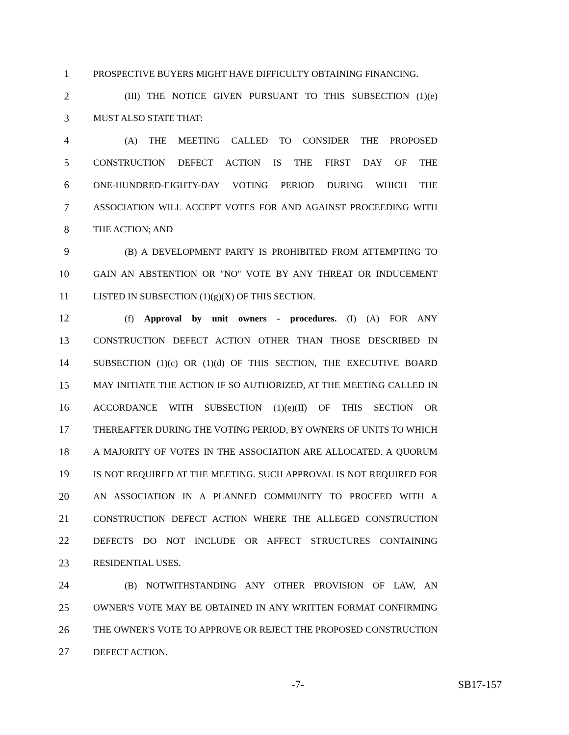1 PROSPECTIVE BUYERS MIGHT HAVE DIFFICULTY OBTAINING FINANCING.
2 (III) THE NOTICE GIVEN PURSUANT TO THIS SUBSECTION (1)(e)
3 MUST ALSO STATE THAT:
4 (A) THE MEETING CALLED TO CONSIDER THE PROPOSED
5 CONSTRUCTION DEFECT ACTION IS THE FIRST DAY OF THE
6 ONE-HUNDRED-EIGHTY-DAY VOTING PERIOD DURING WHICH THE
7 ASSOCIATION WILL ACCEPT VOTES FOR AND AGAINST PROCEEDING WITH
8 THE ACTION; AND
9 (B) A DEVELOPMENT PARTY IS PROHIBITED FROM ATTEMPTING TO
10 GAIN AN ABSTENTION OR "NO" VOTE BY ANY THREAT OR INDUCEMENT
11 LISTED IN SUBSECTION (1)(g)(X) OF THIS SECTION.
12 (f) Approval by unit owners - procedures. (I) (A) FOR ANY
13 CONSTRUCTION DEFECT ACTION OTHER THAN THOSE DESCRIBED IN
14 SUBSECTION (1)(c) OR (1)(d) OF THIS SECTION, THE EXECUTIVE BOARD
15 MAY INITIATE THE ACTION IF SO AUTHORIZED, AT THE MEETING CALLED IN
16 ACCORDANCE WITH SUBSECTION (1)(e)(II) OF THIS SECTION OR
17 THEREAFTER DURING THE VOTING PERIOD, BY OWNERS OF UNITS TO WHICH
18 A MAJORITY OF VOTES IN THE ASSOCIATION ARE ALLOCATED. A QUORUM
19 IS NOT REQUIRED AT THE MEETING. SUCH APPROVAL IS NOT REQUIRED FOR
20 AN ASSOCIATION IN A PLANNED COMMUNITY TO PROCEED WITH A
21 CONSTRUCTION DEFECT ACTION WHERE THE ALLEGED CONSTRUCTION
22 DEFECTS DO NOT INCLUDE OR AFFECT STRUCTURES CONTAINING
23 RESIDENTIAL USES.
24 (B) NOTWITHSTANDING ANY OTHER PROVISION OF LAW, AN
25 OWNER'S VOTE MAY BE OBTAINED IN ANY WRITTEN FORMAT CONFIRMING
26 THE OWNER'S VOTE TO APPROVE OR REJECT THE PROPOSED CONSTRUCTION
27 DEFECT ACTION.
-7- SB17-157